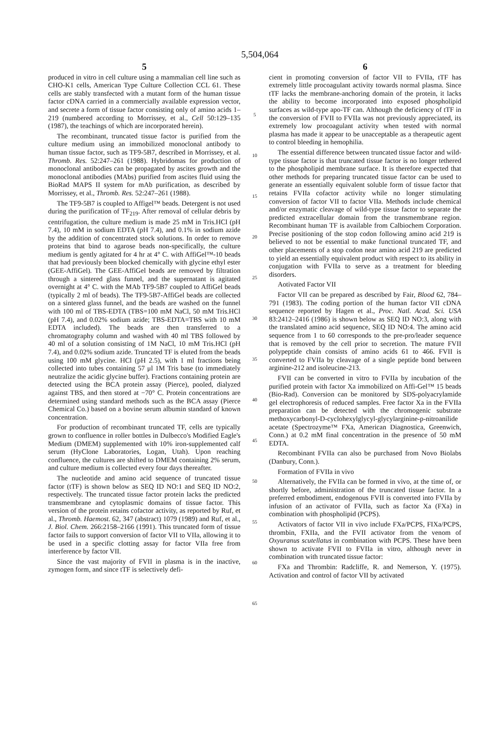5,504,064
5
produced in vitro in cell culture using a mammalian cell line such as CHO-K1 cells, American Type Culture Collection CCL 61. These cells are stably transfected with a mutant form of the human tissue factor cDNA carried in a commercially available expression vector, and secrete a form of tissue factor consisting only of amino acids 1– 219 (numbered according to Morrissey, et al., Cell 50:129–135 (1987), the teachings of which are incorporated herein).
The recombinant, truncated tissue factor is purified from the culture medium using an immobilized monoclonal antibody to human tissue factor, such as TF9-5B7, described in Morrissey, et al. Thromb. Res. 52:247–261 (1988). Hybridomas for production of monoclonal antibodies can be propagated by ascites growth and the monoclonal antibodies (MAbs) purified from ascites fluid using the BioRad MAPS II system for mAb purification, as described by Morrissey, et al., Thromb. Res. 52:247–261 (1988).
The TF9-5B7 is coupled to Affigel™ beads. Detergent is not used during the purification of TF<sub>219</sub>. After removal of cellular debris by centrifugation, the culture medium is made 25 mM in Tris.HCl (pH 7.4), 10 mM in sodium EDTA (pH 7.4), and 0.1% in sodium azide by the addition of concentrated stock solutions. In order to remove proteins that bind to agarose beads non-specifically, the culture medium is gently agitated for 4 hr at 4° C. with AffiGel™-10 beads that had previously been blocked chemically with glycine ethyl ester (GEE-AffiGel). The GEE-AffiGel beads are removed by filtration through a sintered glass funnel, and the supernatant is agitated overnight at 4° C. with the MAb TF9-5B7 coupled to AffiGel beads (typically 2 ml of beads). The TF9-5B7-AffiGel beads are collected on a sintered glass funnel, and the beads are washed on the funnel with 100 ml of TBS-EDTA (TBS=100 mM NaCl, 50 mM Tris.HCl (pH 7.4), and 0.02% sodium azide; TBS-EDTA=TBS with 10 mM EDTA included). The beads are then transferred to a chromatography column and washed with 40 ml TBS followed by 40 ml of a solution consisting of 1M NaCl, 10 mM Tris.HCl (pH 7.4), and 0.02% sodium azide. Truncated TF is eluted from the beads using 100 mM glycine. HCl (pH 2.5), with 1 ml fractions being collected into tubes containing 57 μl 1M Tris base (to immediately neutralize the acidic glycine buffer). Fractions containing protein are detected using the BCA protein assay (Pierce), pooled, dialyzed against TBS, and then stored at −70° C. Protein concentrations are determined using standard methods such as the BCA assay (Pierce Chemical Co.) based on a bovine serum albumin standard of known concentration.
For production of recombinant truncated TF, cells are typically grown to confluence in roller bottles in Dulbecco's Modified Eagle's Medium (DMEM) supplemented with 10% iron-supplemented calf serum (HyClone Laboratories, Logan, Utah). Upon reaching confluence, the cultures are shifted to DMEM containing 2% serum, and culture medium is collected every four days thereafter.
The nucleotide and amino acid sequence of truncated tissue factor (tTF) is shown below as SEQ ID NO:1 and SEQ ID NO:2, respectively. The truncated tissue factor protein lacks the predicted transmembrane and cytoplasmic domains of tissue factor. This version of the protein retains cofactor activity, as reported by Ruf, et al., Thromb. Haemost. 62, 347 (abstract) 1079 (1989) and Ruf, et al., J. Biol. Chem. 266:2158–2166 (1991). This truncated form of tissue factor fails to support conversion of factor VII to VIIa, allowing it to be used in a specific clotting assay for factor VIIa free from interference by factor VII.
Since the vast majority of FVII in plasma is in the inactive, zymogen form, and since tTF is selectively defi-
5
10
15
20
25
30
35
40
45
50
55
60
65
6
cient in promoting conversion of factor VII to FVIIa, tTF has extremely little procoagulant activity towards normal plasma. Since tTF lacks the membrane-anchoring domain of the protein, it lacks the ability to become incorporated into exposed phospholipid surfaces as wild-type apo-TF can. Although the deficiency of tTF in the conversion of FVII to FVIIa was not previously appreciated, its extremely low procoagulant activity when tested with normal plasma has made it appear to be unacceptable as a therapeutic agent to control bleeding in hemophilia.
The essential difference between truncated tissue factor and wild-type tissue factor is that truncated tissue factor is no longer tethered to the phospholipid membrane surface. It is therefore expected that other methods for preparing truncated tissue factor can be used to generate an essentially equivalent soluble form of tissue factor that retains FVIIa cofactor activity while no longer stimulating conversion of factor VII to factor VIIa. Methods include chemical and/or enzymatic cleavage of wild-type tissue factor to separate the predicted extracellular domain from the transmembrane region. Recombinant human TF is available from Calbiochem Corporation. Precise positioning of the stop codon following amino acid 219 is believed to not be essential to make functional truncated TF, and other placements of a stop codon near amino acid 219 are predicted to yield an essentially equivalent product with respect to its ability in conjugation with FVIIa to serve as a treatment for bleeding disorders.
Aotivated Factor VII
Factor VII can be prepared as described by Fair, Blood 62, 784–791 (1983). The coding portion of the human factor VII cDNA sequence reported by Hagen et al., Proc. Natl. Acad. Sci. USA 83:2412–2416 (1986) is shown below as SEQ ID NO:3, along with the translated amino acid sequence, SEQ ID NO:4. The amino acid sequence from 1 to 60 corresponds to the pre-pro/leader sequence that is removed by the cell prior to secretion. The mature FVII polypeptide chain consists of amino acids 61 to 466. FVII is converted to FVIIa by cleavage of a single peptide bond between arginine-212 and isoleucine-213.
FVII can be converted in vitro to FVIIa by incubation of the purified protein with factor Xa immobilized on Affi-Gel™ 15 beads (Bio-Rad). Conversion can be monitored by SDS-polyacrylamide gel electrophoresis of reduced samples. Free factor Xa in the FVIIa preparation can be detected with the chromogenic substrate methoxycarbonyl-D-cyclohexylglycyl-glycylarginine-p-nitroanilide acetate (Spectrozyme™ FXa, American Diagnostica, Greenwich, Conn.) at 0.2 mM final concentration in the presence of 50 mM EDTA.
Recombinant FVIIa can also be purchased from Novo Biolabs (Danbury, Conn.).
Formation of FVIIa in vivo
Alternatively, the FVIIa can be formed in vivo, at the time of, or shortly before, administration of the truncated tissue factor. In a preferred embodiment, endogenous FVII is converted into FVIIa by infusion of an activator of FVIIa, such as factor Xa (FXa) in combination with phospholipid (PCPS).
Activators of factor VII in vivo include FXa/PCPS, FIXa/PCPS, thrombin, FXIIa, and the FVII activator from the venom of Oxyuranus scutellatus in combination with PCPS. These have been shown to activate FVII to FVIIa in vitro, although never in combination with truncated tissue factor:
FXa and Thrombin: Radcliffe, R. and Nemerson, Y. (1975). Activation and control of factor VII by activated